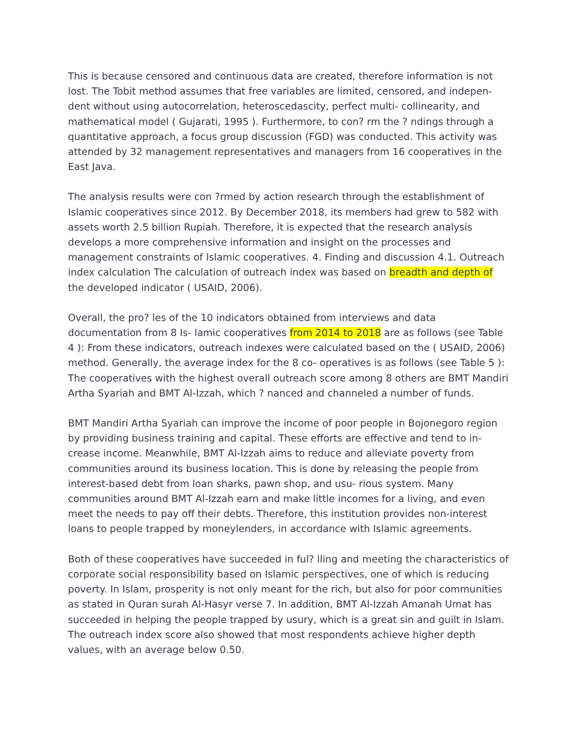This is because censored and continuous data are created, therefore information is not lost. The Tobit method assumes that free variables are limited, censored, and indepen- dent without using autocorrelation, heteroscedascity, perfect multi- collinearity, and mathematical model ( Gujarati, 1995 ). Furthermore, to con? rm the ? ndings through a quantitative approach, a focus group discussion (FGD) was conducted. This activity was attended by 32 management representatives and managers from 16 cooperatives in the East Java.
The analysis results were con ?rmed by action research through the establishment of Islamic cooperatives since 2012. By December 2018, its members had grew to 582 with assets worth 2.5 billion Rupiah. Therefore, it is expected that the research analysis develops a more comprehensive information and insight on the processes and management constraints of Islamic cooperatives. 4. Finding and discussion 4.1. Outreach index calculation The calculation of outreach index was based on breadth and depth of the developed indicator ( USAID, 2006).
Overall, the pro? les of the 10 indicators obtained from interviews and data documentation from 8 Is- lamic cooperatives from 2014 to 2018 are as follows (see Table 4 ): From these indicators, outreach indexes were calculated based on the ( USAID, 2006) method. Generally, the average index for the 8 co- operatives is as follows (see Table 5 ): The cooperatives with the highest overall outreach score among 8 others are BMT Mandiri Artha Syariah and BMT Al-Izzah, which ? nanced and channeled a number of funds.
BMT Mandiri Artha Syariah can improve the income of poor people in Bojonegoro region by providing business training and capital. These efforts are effective and tend to in- crease income. Meanwhile, BMT Al-Izzah aims to reduce and alleviate poverty from communities around its business location. This is done by releasing the people from interest-based debt from loan sharks, pawn shop, and usu- rious system. Many communities around BMT Al-Izzah earn and make little incomes for a living, and even meet the needs to pay off their debts. Therefore, this institution provides non-interest loans to people trapped by moneylenders, in accordance with Islamic agreements.
Both of these cooperatives have succeeded in ful? lling and meeting the characteristics of corporate social responsibility based on Islamic perspectives, one of which is reducing poverty. In Islam, prosperity is not only meant for the rich, but also for poor communities as stated in Quran surah Al-Hasyr verse 7. In addition, BMT Al-Izzah Amanah Umat has succeeded in helping the people trapped by usury, which is a great sin and guilt in Islam. The outreach index score also showed that most respondents achieve higher depth values, with an average below 0.50.